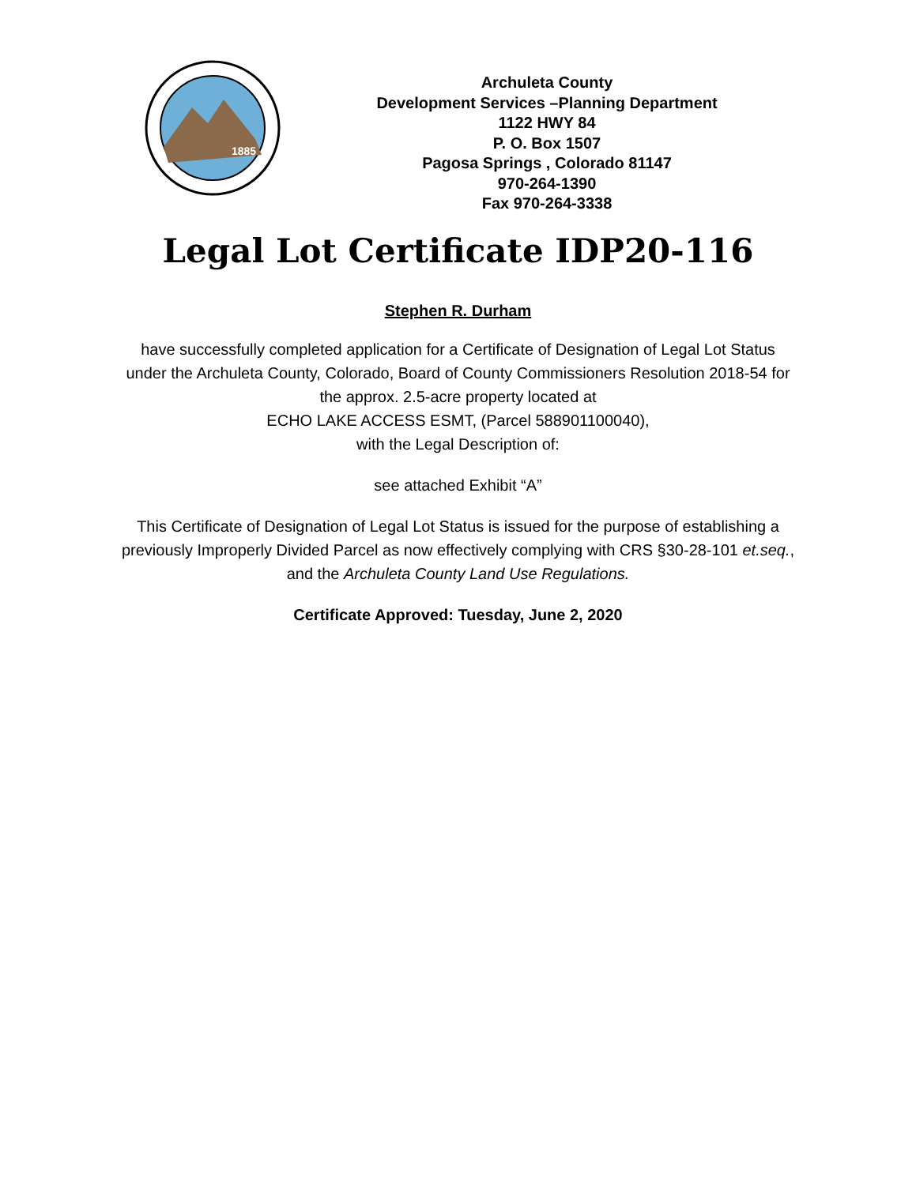1885
Archuleta County
Development Services –Planning Department
1122 HWY 84
P. O. Box 1507
Pagosa Springs , Colorado 81147
970-264-1390
Fax 970-264-3338
Legal Lot Certificate IDP20-116
Stephen R. Durham
have successfully completed application for a Certificate of Designation of Legal Lot Status under the Archuleta County, Colorado, Board of County Commissioners Resolution 2018-54 for the approx. 2.5-acre property located at
ECHO LAKE ACCESS ESMT, (Parcel 588901100040),
with the Legal Description of:
see attached Exhibit “A”
This Certificate of Designation of Legal Lot Status is issued for the purpose of establishing a previously Improperly Divided Parcel as now effectively complying with CRS §30-28-101 et.seq., and the Archuleta County Land Use Regulations.
Certificate Approved: Tuesday, June 2, 2020